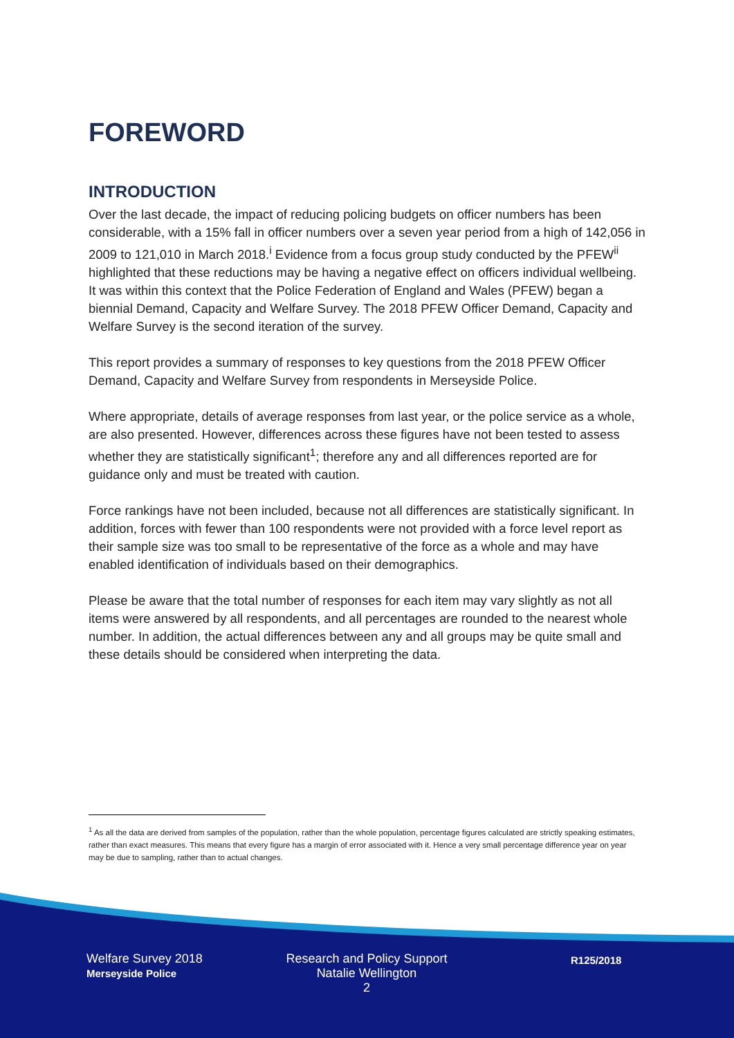FOREWORD
INTRODUCTION
Over the last decade, the impact of reducing policing budgets on officer numbers has been considerable, with a 15% fall in officer numbers over a seven year period from a high of 142,056 in 2009 to 121,010 in March 2018.<sup>i</sup> Evidence from a focus group study conducted by the PFEW<sup>ii</sup> highlighted that these reductions may be having a negative effect on officers individual wellbeing. It was within this context that the Police Federation of England and Wales (PFEW) began a biennial Demand, Capacity and Welfare Survey. The 2018 PFEW Officer Demand, Capacity and Welfare Survey is the second iteration of the survey.
This report provides a summary of responses to key questions from the 2018 PFEW Officer Demand, Capacity and Welfare Survey from respondents in Merseyside Police.
Where appropriate, details of average responses from last year, or the police service as a whole, are also presented. However, differences across these figures have not been tested to assess whether they are statistically significant<sup>1</sup>; therefore any and all differences reported are for guidance only and must be treated with caution.
Force rankings have not been included, because not all differences are statistically significant. In addition, forces with fewer than 100 respondents were not provided with a force level report as their sample size was too small to be representative of the force as a whole and may have enabled identification of individuals based on their demographics.
Please be aware that the total number of responses for each item may vary slightly as not all items were answered by all respondents, and all percentages are rounded to the nearest whole number. In addition, the actual differences between any and all groups may be quite small and these details should be considered when interpreting the data.
<sup>1</sup> As all the data are derived from samples of the population, rather than the whole population, percentage figures calculated are strictly speaking estimates, rather than exact measures. This means that every figure has a margin of error associated with it. Hence a very small percentage difference year on year may be due to sampling, rather than to actual changes.
Welfare Survey 2018
Merseyside Police
Research and Policy Support
Natalie Wellington
2
R125/2018